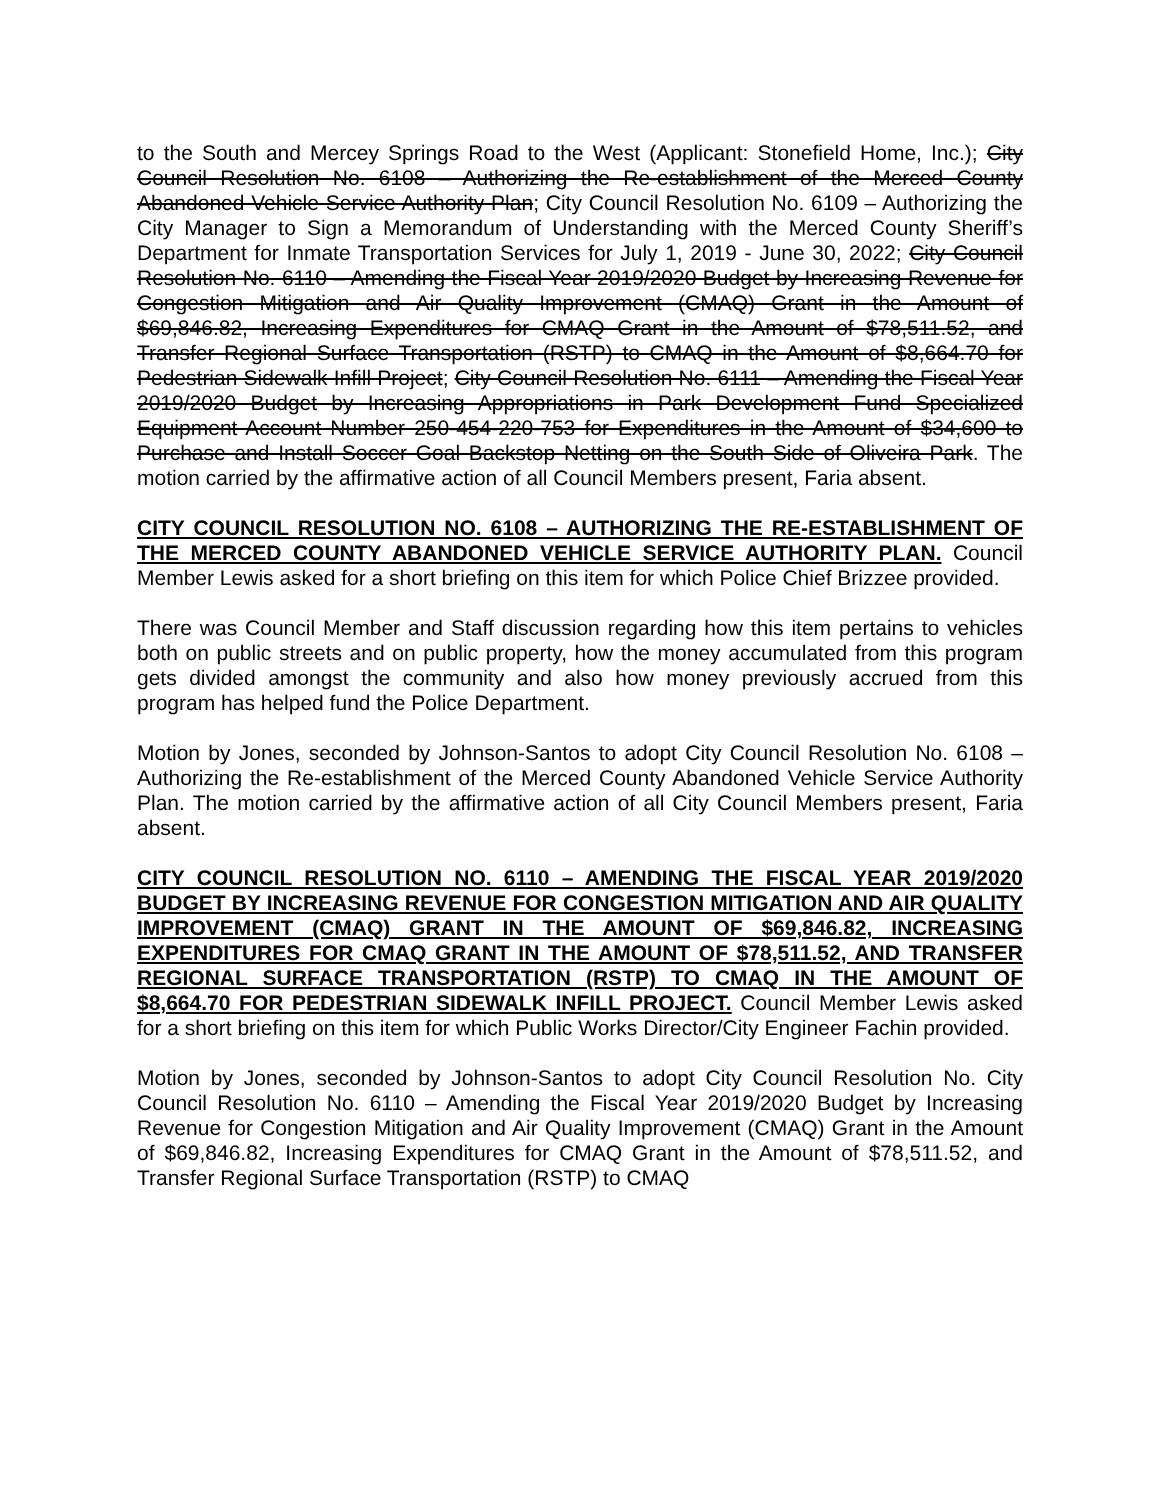to the South and Mercey Springs Road to the West (Applicant: Stonefield Home, Inc.); City Council Resolution No. 6108 – Authorizing the Re-establishment of the Merced County Abandoned Vehicle Service Authority Plan; City Council Resolution No. 6109 – Authorizing the City Manager to Sign a Memorandum of Understanding with the Merced County Sheriff’s Department for Inmate Transportation Services for July 1, 2019 - June 30, 2022; City Council Resolution No. 6110 – Amending the Fiscal Year 2019/2020 Budget by Increasing Revenue for Congestion Mitigation and Air Quality Improvement (CMAQ) Grant in the Amount of $69,846.82, Increasing Expenditures for CMAQ Grant in the Amount of $78,511.52, and Transfer Regional Surface Transportation (RSTP) to CMAQ in the Amount of $8,664.70 for Pedestrian Sidewalk Infill Project; City Council Resolution No. 6111 – Amending the Fiscal Year 2019/2020 Budget by Increasing Appropriations in Park Development Fund Specialized Equipment Account Number 250-454-220-753 for Expenditures in the Amount of $34,600 to Purchase and Install Soccer Goal Backstop Netting on the South Side of Oliveira Park. The motion carried by the affirmative action of all Council Members present, Faria absent.
CITY COUNCIL RESOLUTION NO. 6108 – AUTHORIZING THE RE-ESTABLISHMENT OF THE MERCED COUNTY ABANDONED VEHICLE SERVICE AUTHORITY PLAN. Council Member Lewis asked for a short briefing on this item for which Police Chief Brizzee provided.
There was Council Member and Staff discussion regarding how this item pertains to vehicles both on public streets and on public property, how the money accumulated from this program gets divided amongst the community and also how money previously accrued from this program has helped fund the Police Department.
Motion by Jones, seconded by Johnson-Santos to adopt City Council Resolution No. 6108 – Authorizing the Re-establishment of the Merced County Abandoned Vehicle Service Authority Plan. The motion carried by the affirmative action of all City Council Members present, Faria absent.
CITY COUNCIL RESOLUTION NO. 6110 – AMENDING THE FISCAL YEAR 2019/2020 BUDGET BY INCREASING REVENUE FOR CONGESTION MITIGATION AND AIR QUALITY IMPROVEMENT (CMAQ) GRANT IN THE AMOUNT OF $69,846.82, INCREASING EXPENDITURES FOR CMAQ GRANT IN THE AMOUNT OF $78,511.52, AND TRANSFER REGIONAL SURFACE TRANSPORTATION (RSTP) TO CMAQ IN THE AMOUNT OF $8,664.70 FOR PEDESTRIAN SIDEWALK INFILL PROJECT. Council Member Lewis asked for a short briefing on this item for which Public Works Director/City Engineer Fachin provided.
Motion by Jones, seconded by Johnson-Santos to adopt City Council Resolution No. City Council Resolution No. 6110 – Amending the Fiscal Year 2019/2020 Budget by Increasing Revenue for Congestion Mitigation and Air Quality Improvement (CMAQ) Grant in the Amount of $69,846.82, Increasing Expenditures for CMAQ Grant in the Amount of $78,511.52, and Transfer Regional Surface Transportation (RSTP) to CMAQ